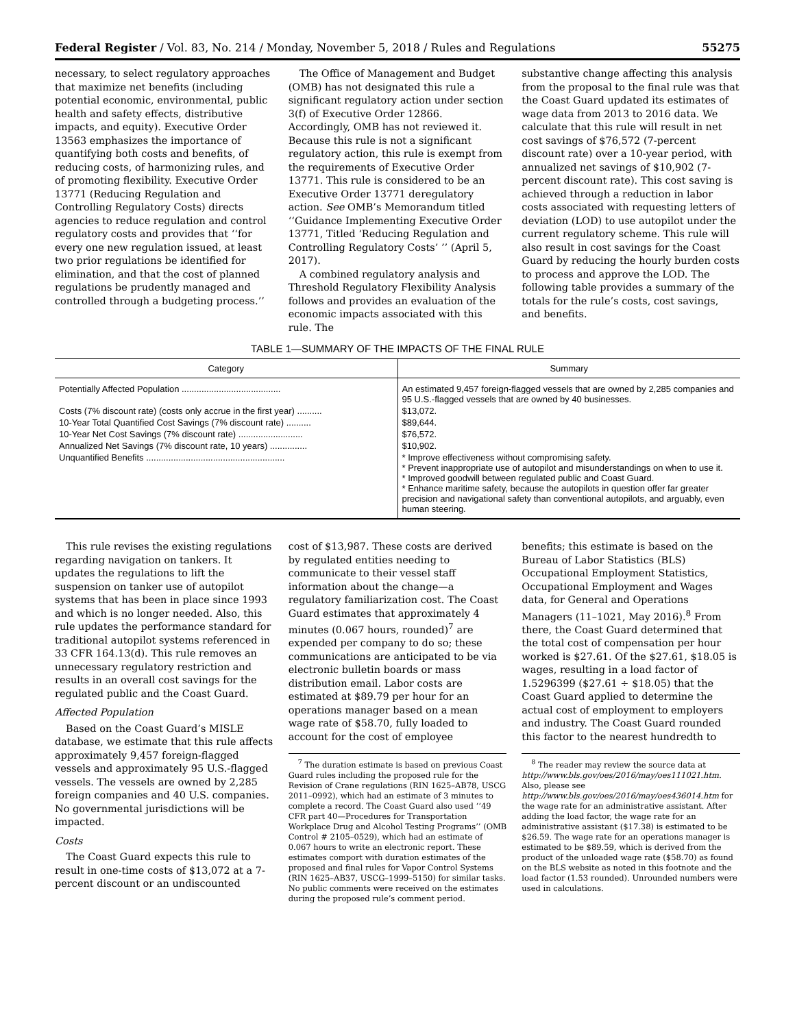Federal Register / Vol. 83, No. 214 / Monday, November 5, 2018 / Rules and Regulations 55275
necessary, to select regulatory approaches that maximize net benefits (including potential economic, environmental, public health and safety effects, distributive impacts, and equity). Executive Order 13563 emphasizes the importance of quantifying both costs and benefits, of reducing costs, of harmonizing rules, and of promoting flexibility. Executive Order 13771 (Reducing Regulation and Controlling Regulatory Costs) directs agencies to reduce regulation and control regulatory costs and provides that ‘‘for every one new regulation issued, at least two prior regulations be identified for elimination, and that the cost of planned regulations be prudently managed and controlled through a budgeting process.’’
The Office of Management and Budget (OMB) has not designated this rule a significant regulatory action under section 3(f) of Executive Order 12866. Accordingly, OMB has not reviewed it. Because this rule is not a significant regulatory action, this rule is exempt from the requirements of Executive Order 13771. This rule is considered to be an Executive Order 13771 deregulatory action. See OMB’s Memorandum titled ‘‘Guidance Implementing Executive Order 13771, Titled ‘Reducing Regulation and Controlling Regulatory Costs’ ’’ (April 5, 2017).
A combined regulatory analysis and Threshold Regulatory Flexibility Analysis follows and provides an evaluation of the economic impacts associated with this rule. The
substantive change affecting this analysis from the proposal to the final rule was that the Coast Guard updated its estimates of wage data from 2013 to 2016 data. We calculate that this rule will result in net cost savings of $76,572 (7-percent discount rate) over a 10-year period, with annualized net savings of $10,902 (7-percent discount rate). This cost saving is achieved through a reduction in labor costs associated with requesting letters of deviation (LOD) to use autopilot under the current regulatory scheme. This rule will also result in cost savings for the Coast Guard by reducing the hourly burden costs to process and approve the LOD. The following table provides a summary of the totals for the rule’s costs, cost savings, and benefits.
TABLE 1—SUMMARY OF THE IMPACTS OF THE FINAL RULE
| Category | Summary |
| --- | --- |
| Potentially Affected Population ........................................ | An estimated 9,457 foreign-flagged vessels that are owned by 2,285 companies and 95 U.S.-flagged vessels that are owned by 40 businesses. |
| Costs (7% discount rate) (costs only accrue in the first year) .......... | $13,072. |
| 10-Year Total Quantified Cost Savings (7% discount rate) .......... | $89,644. |
| 10-Year Net Cost Savings (7% discount rate) .......................... | $76,572. |
| Annualized Net Savings (7% discount rate, 10 years) ............... | $10,902. |
| Unquantified Benefits ........................................................ | * Improve effectiveness without compromising safety. * Prevent inappropriate use of autopilot and misunderstandings on when to use it. * Improved goodwill between regulated public and Coast Guard. * Enhance maritime safety, because the autopilots in question offer far greater precision and navigational safety than conventional autopilots, and arguably, even human steering. |
This rule revises the existing regulations regarding navigation on tankers. It updates the regulations to lift the suspension on tanker use of autopilot systems that has been in place since 1993 and which is no longer needed. Also, this rule updates the performance standard for traditional autopilot systems referenced in 33 CFR 164.13(d). This rule removes an unnecessary regulatory restriction and results in an overall cost savings for the regulated public and the Coast Guard.
Affected Population
Based on the Coast Guard’s MISLE database, we estimate that this rule affects approximately 9,457 foreign-flagged vessels and approximately 95 U.S.-flagged vessels. The vessels are owned by 2,285 foreign companies and 40 U.S. companies. No governmental jurisdictions will be impacted.
Costs
The Coast Guard expects this rule to result in one-time costs of $13,072 at a 7-percent discount or an undiscounted
cost of $13,987. These costs are derived by regulated entities needing to communicate to their vessel staff information about the change—a regulatory familiarization cost. The Coast Guard estimates that approximately 4 minutes (0.067 hours, rounded)<sup>7</sup> are expended per company to do so; these communications are anticipated to be via electronic bulletin boards or mass distribution email. Labor costs are estimated at $89.79 per hour for an operations manager based on a mean wage rate of $58.70, fully loaded to account for the cost of employee
<sup>7</sup> The duration estimate is based on previous Coast Guard rules including the proposed rule for the Revision of Crane regulations (RIN 1625–AB78, USCG 2011–0992), which had an estimate of 3 minutes to complete a record. The Coast Guard also used ‘‘49 CFR part 40—Procedures for Transportation Workplace Drug and Alcohol Testing Programs’’ (OMB Control # 2105–0529), which had an estimate of 0.067 hours to write an electronic report. These estimates comport with duration estimates of the proposed and final rules for Vapor Control Systems (RIN 1625–AB37, USCG–1999–5150) for similar tasks. No public comments were received on the estimates during the proposed rule’s comment period.
benefits; this estimate is based on the Bureau of Labor Statistics (BLS) Occupational Employment Statistics, Occupational Employment and Wages data, for General and Operations Managers (11–1021, May 2016).<sup>8</sup> From there, the Coast Guard determined that the total cost of compensation per hour worked is $27.61. Of the $27.61, $18.05 is wages, resulting in a load factor of 1.5296399 ($27.61 ÷ $18.05) that the Coast Guard applied to determine the actual cost of employment to employers and industry. The Coast Guard rounded this factor to the nearest hundredth to
<sup>8</sup> The reader may review the source data at http://www.bls.gov/oes/2016/may/oes111021.htm. Also, please see http://www.bls.gov/oes/2016/may/oes436014.htm for the wage rate for an administrative assistant. After adding the load factor, the wage rate for an administrative assistant ($17.38) is estimated to be $26.59. The wage rate for an operations manager is estimated to be $89.59, which is derived from the product of the unloaded wage rate ($58.70) as found on the BLS website as noted in this footnote and the load factor (1.53 rounded). Unrounded numbers were used in calculations.